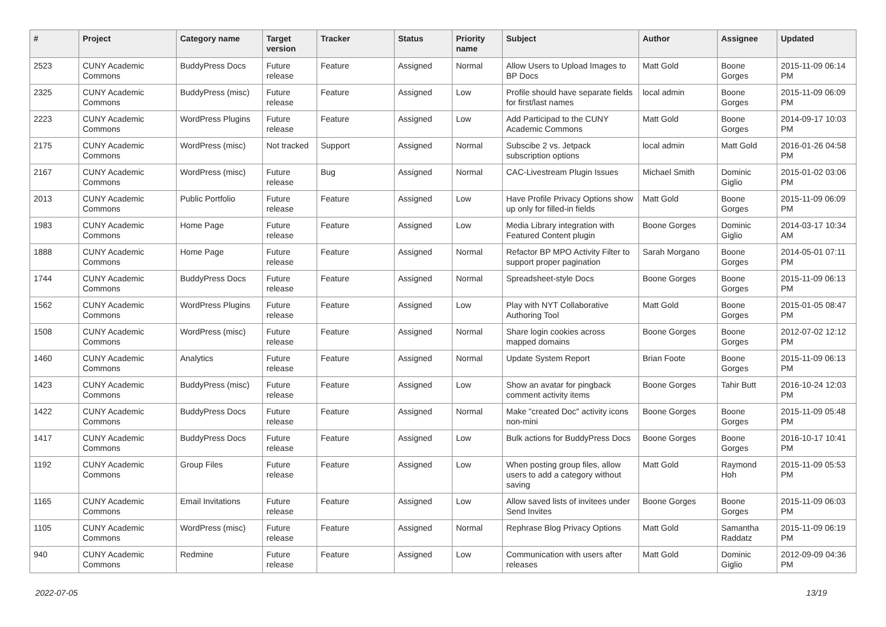| # | Project | Category name | Target version | Tracker | Status | Priority name | Subject | Author | Assignee | Updated |
| --- | --- | --- | --- | --- | --- | --- | --- | --- | --- | --- |
| 2523 | CUNY Academic Commons | BuddyPress Docs | Future release | Feature | Assigned | Normal | Allow Users to Upload Images to BP Docs | Matt Gold | Boone Gorges | 2015-11-09 06:14 PM |
| 2325 | CUNY Academic Commons | BuddyPress (misc) | Future release | Feature | Assigned | Low | Profile should have separate fields for first/last names | local admin | Boone Gorges | 2015-11-09 06:09 PM |
| 2223 | CUNY Academic Commons | WordPress Plugins | Future release | Feature | Assigned | Low | Add Participad to the CUNY Academic Commons | Matt Gold | Boone Gorges | 2014-09-17 10:03 PM |
| 2175 | CUNY Academic Commons | WordPress (misc) | Not tracked | Support | Assigned | Normal | Subscibe 2 vs. Jetpack subscription options | local admin | Matt Gold | 2016-01-26 04:58 PM |
| 2167 | CUNY Academic Commons | WordPress (misc) | Future release | Bug | Assigned | Normal | CAC-Livestream Plugin Issues | Michael Smith | Dominic Giglio | 2015-01-02 03:06 PM |
| 2013 | CUNY Academic Commons | Public Portfolio | Future release | Feature | Assigned | Low | Have Profile Privacy Options show up only for filled-in fields | Matt Gold | Boone Gorges | 2015-11-09 06:09 PM |
| 1983 | CUNY Academic Commons | Home Page | Future release | Feature | Assigned | Low | Media Library integration with Featured Content plugin | Boone Gorges | Dominic Giglio | 2014-03-17 10:34 AM |
| 1888 | CUNY Academic Commons | Home Page | Future release | Feature | Assigned | Normal | Refactor BP MPO Activity Filter to support proper pagination | Sarah Morgano | Boone Gorges | 2014-05-01 07:11 PM |
| 1744 | CUNY Academic Commons | BuddyPress Docs | Future release | Feature | Assigned | Normal | Spreadsheet-style Docs | Boone Gorges | Boone Gorges | 2015-11-09 06:13 PM |
| 1562 | CUNY Academic Commons | WordPress Plugins | Future release | Feature | Assigned | Low | Play with NYT Collaborative Authoring Tool | Matt Gold | Boone Gorges | 2015-01-05 08:47 PM |
| 1508 | CUNY Academic Commons | WordPress (misc) | Future release | Feature | Assigned | Normal | Share login cookies across mapped domains | Boone Gorges | Boone Gorges | 2012-07-02 12:12 PM |
| 1460 | CUNY Academic Commons | Analytics | Future release | Feature | Assigned | Normal | Update System Report | Brian Foote | Boone Gorges | 2015-11-09 06:13 PM |
| 1423 | CUNY Academic Commons | BuddyPress (misc) | Future release | Feature | Assigned | Low | Show an avatar for pingback comment activity items | Boone Gorges | Tahir Butt | 2016-10-24 12:03 PM |
| 1422 | CUNY Academic Commons | BuddyPress Docs | Future release | Feature | Assigned | Normal | Make "created Doc" activity icons non-mini | Boone Gorges | Boone Gorges | 2015-11-09 05:48 PM |
| 1417 | CUNY Academic Commons | BuddyPress Docs | Future release | Feature | Assigned | Low | Bulk actions for BuddyPress Docs | Boone Gorges | Boone Gorges | 2016-10-17 10:41 PM |
| 1192 | CUNY Academic Commons | Group Files | Future release | Feature | Assigned | Low | When posting group files, allow users to add a category without saving | Matt Gold | Raymond Hoh | 2015-11-09 05:53 PM |
| 1165 | CUNY Academic Commons | Email Invitations | Future release | Feature | Assigned | Low | Allow saved lists of invitees under Send Invites | Boone Gorges | Boone Gorges | 2015-11-09 06:03 PM |
| 1105 | CUNY Academic Commons | WordPress (misc) | Future release | Feature | Assigned | Normal | Rephrase Blog Privacy Options | Matt Gold | Samantha Raddatz | 2015-11-09 06:19 PM |
| 940 | CUNY Academic Commons | Redmine | Future release | Feature | Assigned | Low | Communication with users after releases | Matt Gold | Dominic Giglio | 2012-09-09 04:36 PM |
2022-07-05 13/19